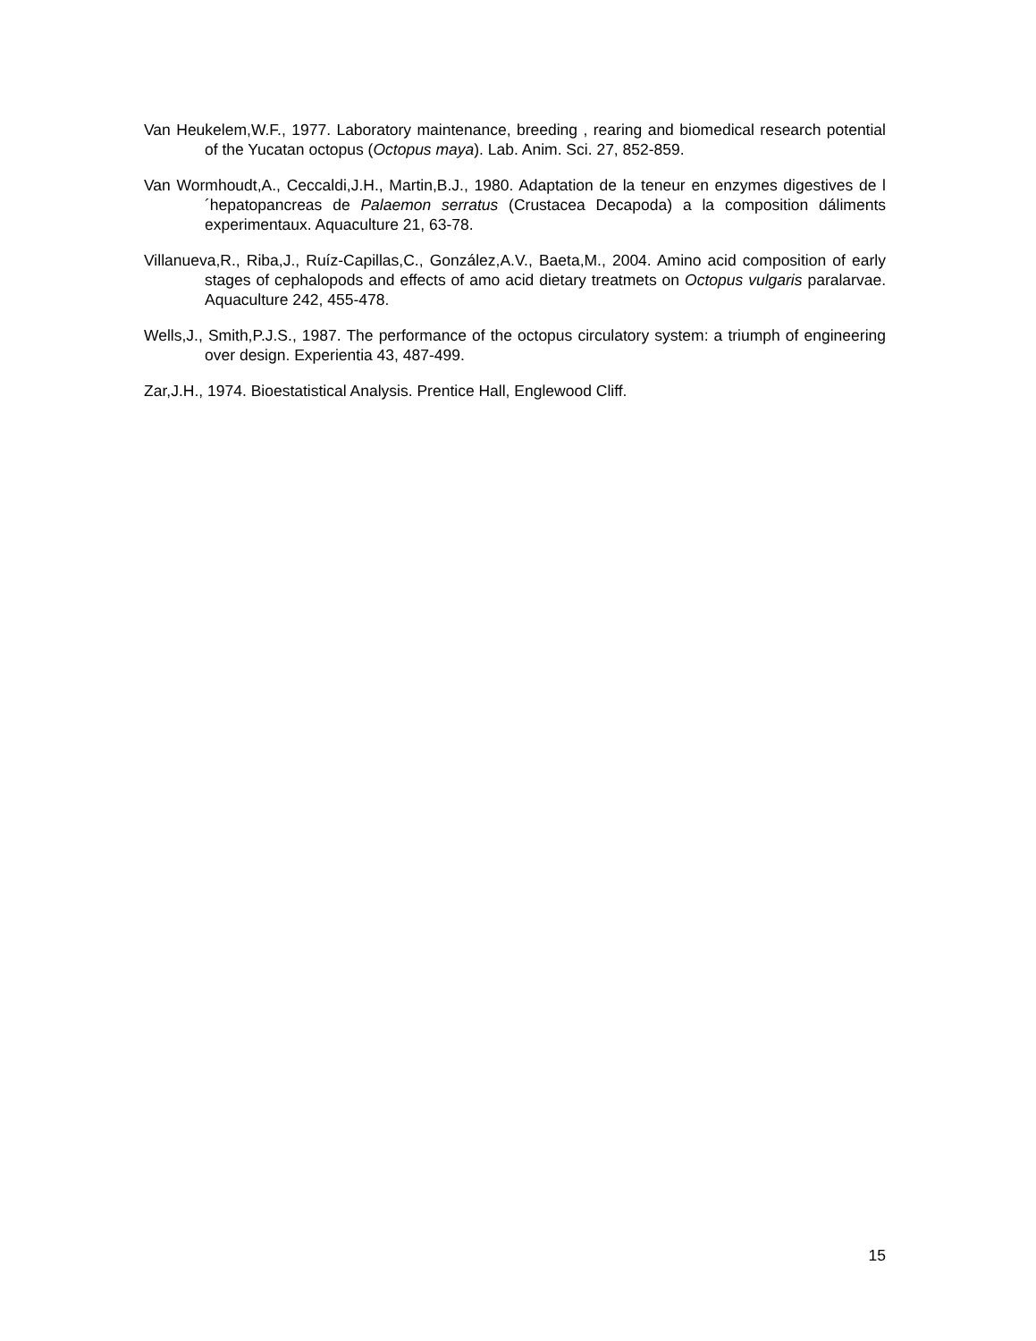Van Heukelem,W.F., 1977. Laboratory maintenance, breeding , rearing and biomedical research potential of the Yucatan octopus (Octopus maya). Lab. Anim. Sci. 27, 852-859.
Van Wormhoudt,A., Ceccaldi,J.H., Martin,B.J., 1980. Adaptation de la teneur en enzymes digestives de l´hepatopancreas de Palaemon serratus (Crustacea Decapoda) a la composition dáliments experimentaux. Aquaculture 21, 63-78.
Villanueva,R., Riba,J., Ruíz-Capillas,C., González,A.V., Baeta,M., 2004. Amino acid composition of early stages of cephalopods and effects of amo acid dietary treatmets on Octopus vulgaris paralarvae. Aquaculture 242, 455-478.
Wells,J., Smith,P.J.S., 1987. The performance of the octopus circulatory system: a triumph of engineering over design. Experientia 43, 487-499.
Zar,J.H., 1974. Bioestatistical Analysis. Prentice Hall, Englewood Cliff.
15